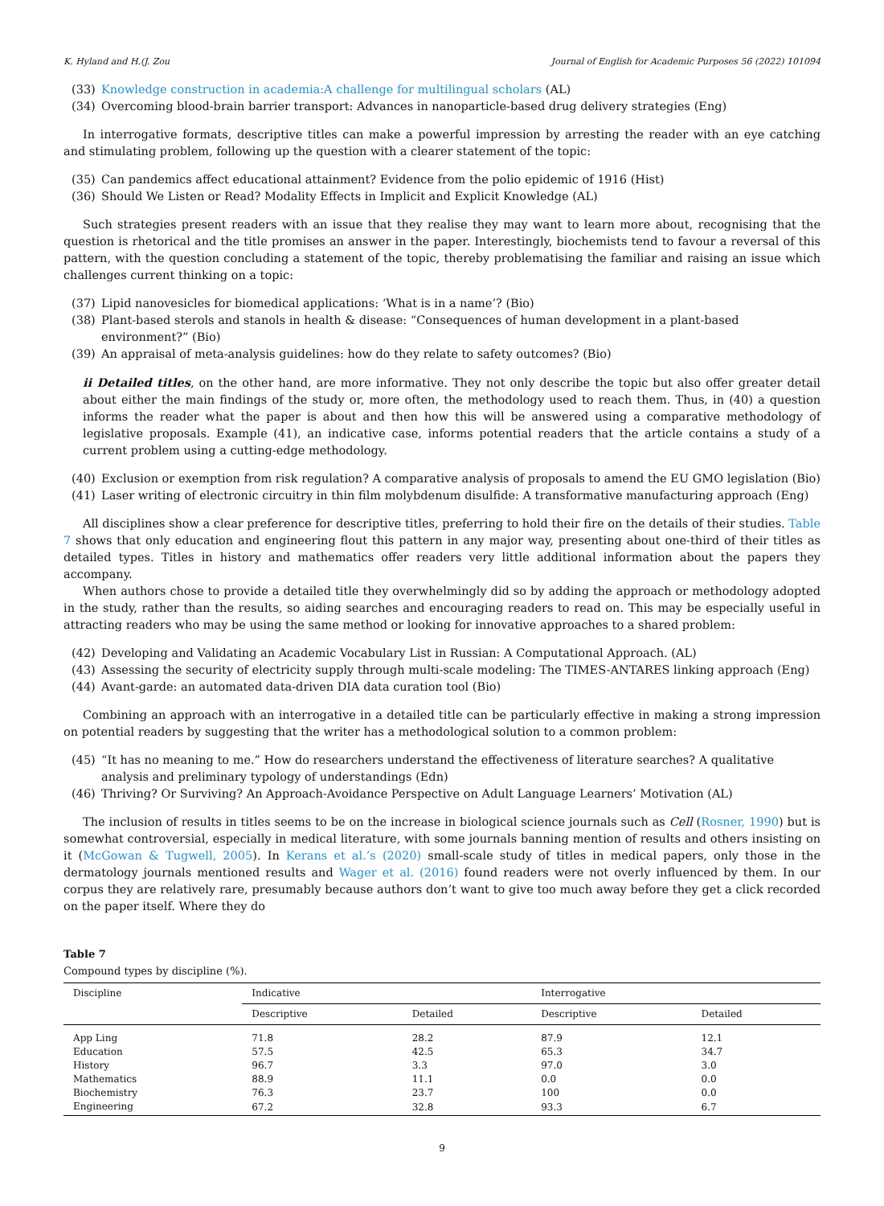K. Hyland and H.(J. Zou Journal of English for Academic Purposes 56 (2022) 101094
(33) Knowledge construction in academia:A challenge for multilingual scholars (AL)
(34) Overcoming blood-brain barrier transport: Advances in nanoparticle-based drug delivery strategies (Eng)
In interrogative formats, descriptive titles can make a powerful impression by arresting the reader with an eye catching and stimulating problem, following up the question with a clearer statement of the topic:
(35) Can pandemics affect educational attainment? Evidence from the polio epidemic of 1916 (Hist)
(36) Should We Listen or Read? Modality Effects in Implicit and Explicit Knowledge (AL)
Such strategies present readers with an issue that they realise they may want to learn more about, recognising that the question is rhetorical and the title promises an answer in the paper. Interestingly, biochemists tend to favour a reversal of this pattern, with the question concluding a statement of the topic, thereby problematising the familiar and raising an issue which challenges current thinking on a topic:
(37) Lipid nanovesicles for biomedical applications: ‘What is in a name’? (Bio)
(38) Plant-based sterols and stanols in health & disease: “Consequences of human development in a plant-based environment?” (Bio)
(39) An appraisal of meta-analysis guidelines: how do they relate to safety outcomes? (Bio)
ii Detailed titles, on the other hand, are more informative. They not only describe the topic but also offer greater detail about either the main findings of the study or, more often, the methodology used to reach them. Thus, in (40) a question informs the reader what the paper is about and then how this will be answered using a comparative methodology of legislative proposals. Example (41), an indicative case, informs potential readers that the article contains a study of a current problem using a cutting-edge methodology.
(40) Exclusion or exemption from risk regulation? A comparative analysis of proposals to amend the EU GMO legislation (Bio)
(41) Laser writing of electronic circuitry in thin film molybdenum disulfide: A transformative manufacturing approach (Eng)
All disciplines show a clear preference for descriptive titles, preferring to hold their fire on the details of their studies. Table 7 shows that only education and engineering flout this pattern in any major way, presenting about one-third of their titles as detailed types. Titles in history and mathematics offer readers very little additional information about the papers they accompany.
When authors chose to provide a detailed title they overwhelmingly did so by adding the approach or methodology adopted in the study, rather than the results, so aiding searches and encouraging readers to read on. This may be especially useful in attracting readers who may be using the same method or looking for innovative approaches to a shared problem:
(42) Developing and Validating an Academic Vocabulary List in Russian: A Computational Approach. (AL)
(43) Assessing the security of electricity supply through multi-scale modeling: The TIMES-ANTARES linking approach (Eng)
(44) Avant-garde: an automated data-driven DIA data curation tool (Bio)
Combining an approach with an interrogative in a detailed title can be particularly effective in making a strong impression on potential readers by suggesting that the writer has a methodological solution to a common problem:
(45) “It has no meaning to me.” How do researchers understand the effectiveness of literature searches? A qualitative analysis and preliminary typology of understandings (Edn)
(46) Thriving? Or Surviving? An Approach-Avoidance Perspective on Adult Language Learners’ Motivation (AL)
The inclusion of results in titles seems to be on the increase in biological science journals such as Cell (Rosner, 1990) but is somewhat controversial, especially in medical literature, with some journals banning mention of results and others insisting on it (McGowan & Tugwell, 2005). In Kerans et al.’s (2020) small-scale study of titles in medical papers, only those in the dermatology journals mentioned results and Wager et al. (2016) found readers were not overly influenced by them. In our corpus they are relatively rare, presumably because authors don’t want to give too much away before they get a click recorded on the paper itself. Where they do
Table 7
Compound types by discipline (%).
| Discipline | Indicative | | Interrogative | |
| --- | --- | --- | --- | --- |
| | Descriptive | Detailed | Descriptive | Detailed |
| App Ling | 71.8 | 28.2 | 87.9 | 12.1 |
| Education | 57.5 | 42.5 | 65.3 | 34.7 |
| History | 96.7 | 3.3 | 97.0 | 3.0 |
| Mathematics | 88.9 | 11.1 | 0.0 | 0.0 |
| Biochemistry | 76.3 | 23.7 | 100 | 0.0 |
| Engineering | 67.2 | 32.8 | 93.3 | 6.7 |
9